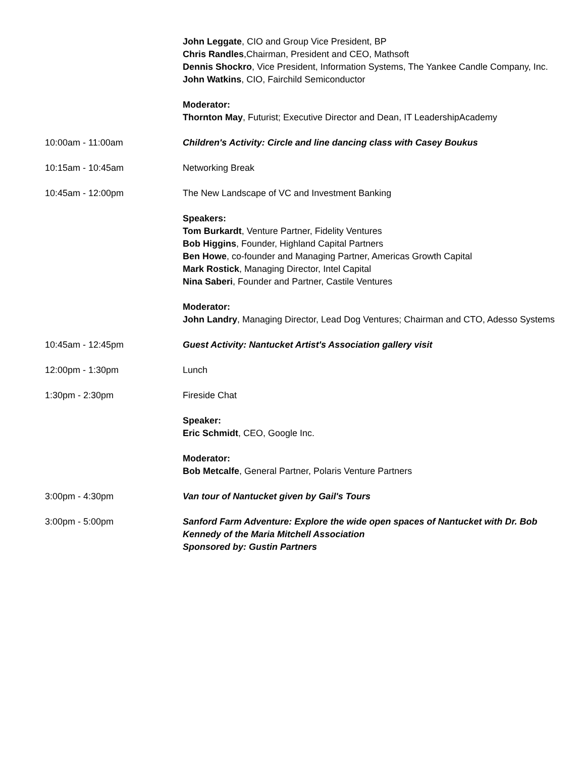John Leggate, CIO and Group Vice President, BP
Chris Randles,Chairman, President and CEO, Mathsoft
Dennis Shockro, Vice President, Information Systems, The Yankee Candle Company, Inc.
John Watkins, CIO, Fairchild Semiconductor
Moderator:
Thornton May, Futurist; Executive Director and Dean, IT LeadershipAcademy
10:00am - 11:00am Children's Activity: Circle and line dancing class with Casey Boukus
10:15am - 10:45am Networking Break
10:45am - 12:00pm The New Landscape of VC and Investment Banking
Speakers:
Tom Burkardt, Venture Partner, Fidelity Ventures
Bob Higgins, Founder, Highland Capital Partners
Ben Howe, co-founder and Managing Partner, Americas Growth Capital
Mark Rostick, Managing Director, Intel Capital
Nina Saberi, Founder and Partner, Castile Ventures
Moderator:
John Landry, Managing Director, Lead Dog Ventures; Chairman and CTO, Adesso Systems
10:45am - 12:45pm Guest Activity: Nantucket Artist's Association gallery visit
12:00pm - 1:30pm Lunch
1:30pm - 2:30pm Fireside Chat
Speaker:
Eric Schmidt, CEO, Google Inc.
Moderator:
Bob Metcalfe, General Partner, Polaris Venture Partners
3:00pm - 4:30pm Van tour of Nantucket given by Gail's Tours
3:00pm - 5:00pm Sanford Farm Adventure: Explore the wide open spaces of Nantucket with Dr. Bob Kennedy of the Maria Mitchell Association
Sponsored by: Gustin Partners